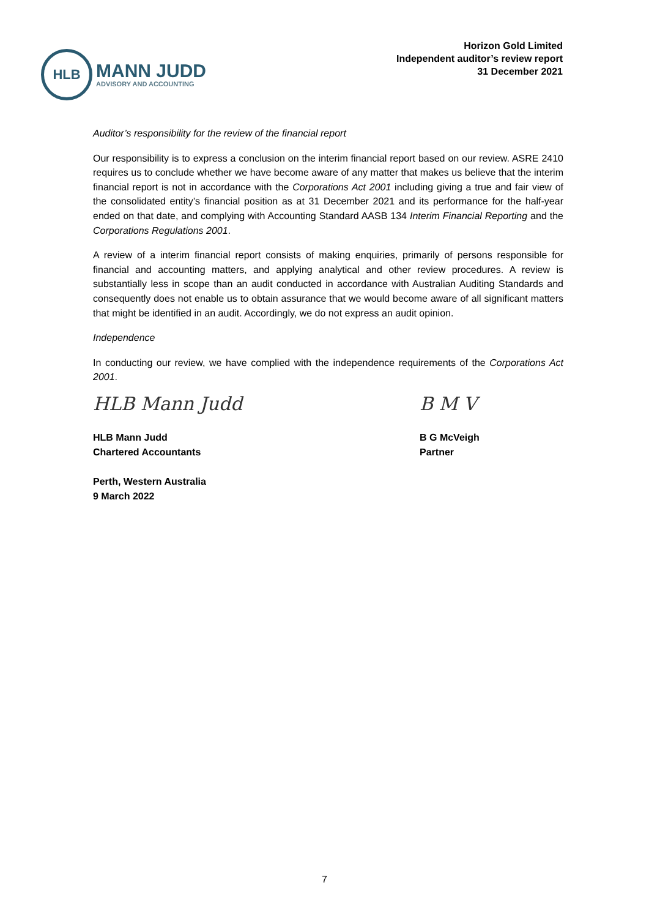HLB
MANN JUDD
ADVISORY AND ACCOUNTING
Horizon Gold Limited
Independent auditor’s review report
31 December 2021
Auditor’s responsibility for the review of the financial report
Our responsibility is to express a conclusion on the interim financial report based on our review. ASRE 2410 requires us to conclude whether we have become aware of any matter that makes us believe that the interim financial report is not in accordance with the Corporations Act 2001 including giving a true and fair view of the consolidated entity’s financial position as at 31 December 2021 and its performance for the half-year ended on that date, and complying with Accounting Standard AASB 134 Interim Financial Reporting and the Corporations Regulations 2001.
A review of a interim financial report consists of making enquiries, primarily of persons responsible for financial and accounting matters, and applying analytical and other review procedures. A review is substantially less in scope than an audit conducted in accordance with Australian Auditing Standards and consequently does not enable us to obtain assurance that we would become aware of all significant matters that might be identified in an audit. Accordingly, we do not express an audit opinion.
Independence
In conducting our review, we have complied with the independence requirements of the Corporations Act 2001.
HLB Mann Judd
HLB Mann Judd
Chartered Accountants
Perth, Western Australia
9 March 2022
B M V
B G McVeigh
Partner
7